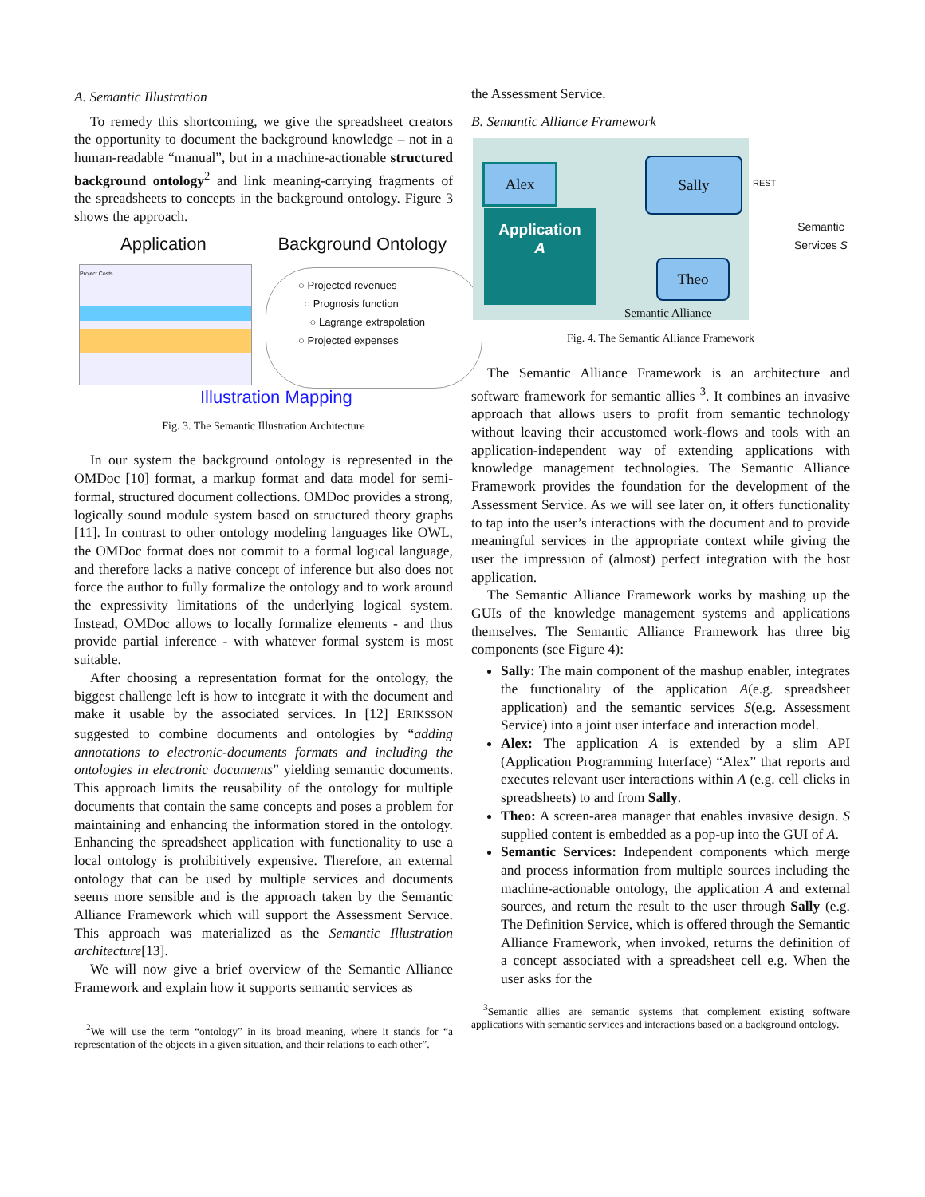A. Semantic Illustration
To remedy this shortcoming, we give the spreadsheet creators the opportunity to document the background knowledge – not in a human-readable “manual”, but in a machine-actionable structured background ontology<sup>2</sup> and link meaning-carrying fragments of the spreadsheets to concepts in the background ontology. Figure 3 shows the approach.
Application Background Ontology
Project Costs
○ Projected revenues
○ Prognosis function
○ Lagrange extrapolation
○ Projected expenses
Illustration Mapping
Fig. 3. The Semantic Illustration Architecture
In our system the background ontology is represented in the OMDoc [10] format, a markup format and data model for semi-formal, structured document collections. OMDoc provides a strong, logically sound module system based on structured theory graphs [11]. In contrast to other ontology modeling languages like OWL, the OMDoc format does not commit to a formal logical language, and therefore lacks a native concept of inference but also does not force the author to fully formalize the ontology and to work around the expressivity limitations of the underlying logical system. Instead, OMDoc allows to locally formalize elements - and thus provide partial inference - with whatever formal system is most suitable.
After choosing a representation format for the ontology, the biggest challenge left is how to integrate it with the document and make it usable by the associated services. In [12] ERIKSSON suggested to combine documents and ontologies by “adding annotations to electronic-documents formats and including the ontologies in electronic documents” yielding semantic documents. This approach limits the reusability of the ontology for multiple documents that contain the same concepts and poses a problem for maintaining and enhancing the information stored in the ontology. Enhancing the spreadsheet application with functionality to use a local ontology is prohibitively expensive. Therefore, an external ontology that can be used by multiple services and documents seems more sensible and is the approach taken by the Semantic Alliance Framework which will support the Assessment Service. This approach was materialized as the Semantic Illustration architecture[13].
We will now give a brief overview of the Semantic Alliance Framework and explain how it supports semantic services as
<sup>2</sup> We will use the term “ontology” in its broad meaning, where it stands for “a representation of the objects in a given situation, and their relations to each other”.
the Assessment Service.
B. Semantic Alliance Framework
Alex
Application
A
Sally
Theo
Semantic Alliance
REST
Semantic
Services S
Fig. 4. The Semantic Alliance Framework
The Semantic Alliance Framework is an architecture and software framework for semantic allies <sup>3</sup>. It combines an invasive approach that allows users to profit from semantic technology without leaving their accustomed work-flows and tools with an application-independent way of extending applications with knowledge management technologies. The Semantic Alliance Framework provides the foundation for the development of the Assessment Service. As we will see later on, it offers functionality to tap into the user’s interactions with the document and to provide meaningful services in the appropriate context while giving the user the impression of (almost) perfect integration with the host application.
The Semantic Alliance Framework works by mashing up the GUIs of the knowledge management systems and applications themselves. The Semantic Alliance Framework has three big components (see Figure 4):
Sally: The main component of the mashup enabler, integrates the functionality of the application A(e.g. spreadsheet application) and the semantic services S(e.g. Assessment Service) into a joint user interface and interaction model.
Alex: The application A is extended by a slim API (Application Programming Interface) “Alex” that reports and executes relevant user interactions within A (e.g. cell clicks in spreadsheets) to and from Sally.
Theo: A screen-area manager that enables invasive design. S supplied content is embedded as a pop-up into the GUI of A.
Semantic Services: Independent components which merge and process information from multiple sources including the machine-actionable ontology, the application A and external sources, and return the result to the user through Sally (e.g. The Definition Service, which is offered through the Semantic Alliance Framework, when invoked, returns the definition of a concept associated with a spreadsheet cell e.g. When the user asks for the
<sup>3</sup> Semantic allies are semantic systems that complement existing software applications with semantic services and interactions based on a background ontology.